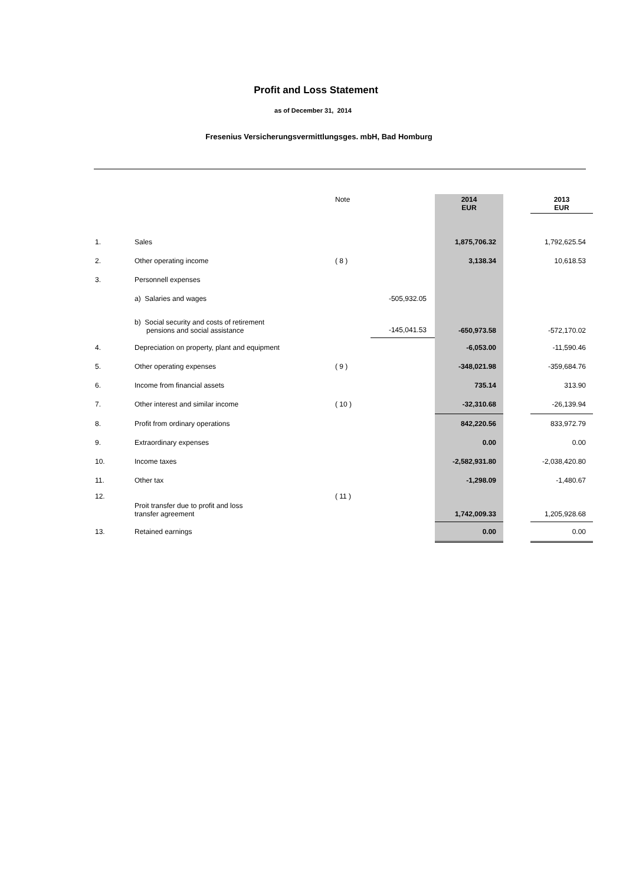Profit and Loss Statement
as of December 31, 2014
Fresenius Versicherungsvermittlungsges. mbH, Bad Homburg
| | | Note | | 2014 EUR | | 2013 EUR |
| --- | --- | --- | --- | --- | --- | --- |
| 1. | Sales | | | 1,875,706.32 | | 1,792,625.54 |
| 2. | Other operating income | ( 8 ) | | 3,138.34 | | 10,618.53 |
| 3. | Personnell expenses | | | | | |
| | a) Salaries and wages | | -505,932.05 | | | |
| | b) Social security and costs of retirement pensions and social assistance | | -145,041.53 | -650,973.58 | | -572,170.02 |
| 4. | Depreciation on property, plant and equipment | | | -6,053.00 | | -11,590.46 |
| 5. | Other operating expenses | ( 9 ) | | -348,021.98 | | -359,684.76 |
| 6. | Income from financial assets | | | 735.14 | | 313.90 |
| 7. | Other interest and similar income | ( 10 ) | | -32,310.68 | | -26,139.94 |
| 8. | Profit from ordinary operations | | | 842,220.56 | | 833,972.79 |
| 9. | Extraordinary expenses | | | 0.00 | | 0.00 |
| 10. | Income taxes | | | -2,582,931.80 | | -2,038,420.80 |
| 11. | Other tax | | | -1,298.09 | | -1,480.67 |
| 12. | Proit transfer due to profit and loss transfer agreement | ( 11 ) | | 1,742,009.33 | | 1,205,928.68 |
| 13. | Retained earnings | | | 0.00 | | 0.00 |